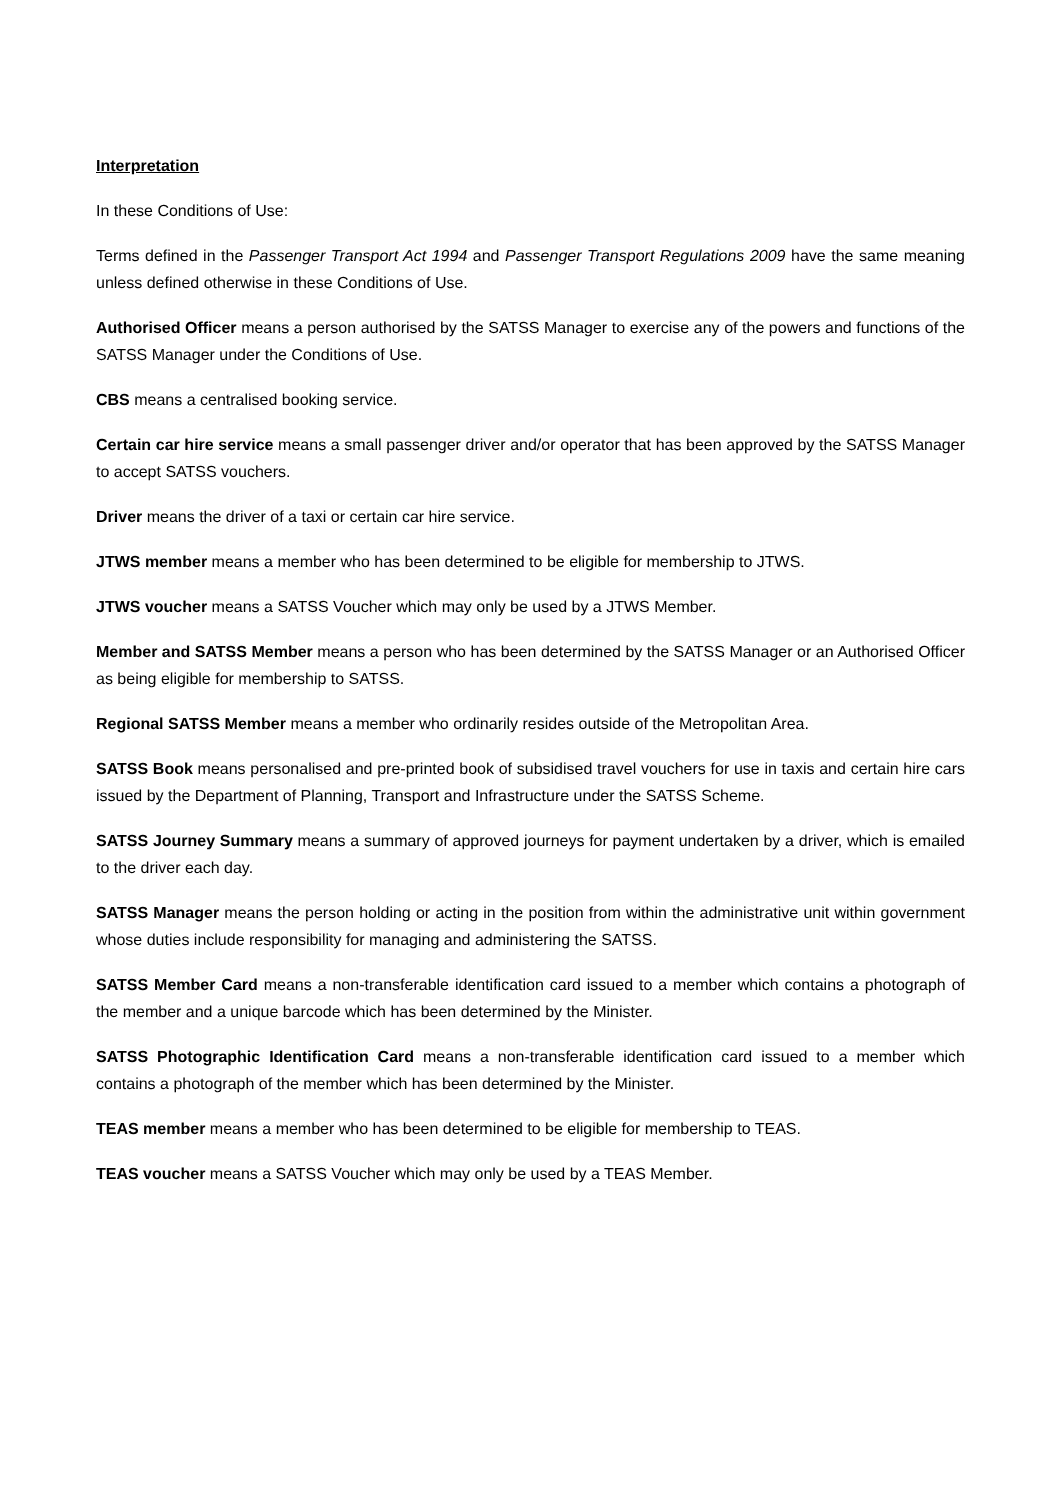Interpretation
In these Conditions of Use:
Terms defined in the Passenger Transport Act 1994 and Passenger Transport Regulations 2009 have the same meaning unless defined otherwise in these Conditions of Use.
Authorised Officer means a person authorised by the SATSS Manager to exercise any of the powers and functions of the SATSS Manager under the Conditions of Use.
CBS means a centralised booking service.
Certain car hire service means a small passenger driver and/or operator that has been approved by the SATSS Manager to accept SATSS vouchers.
Driver means the driver of a taxi or certain car hire service.
JTWS member means a member who has been determined to be eligible for membership to JTWS.
JTWS voucher means a SATSS Voucher which may only be used by a JTWS Member.
Member and SATSS Member means a person who has been determined by the SATSS Manager or an Authorised Officer as being eligible for membership to SATSS.
Regional SATSS Member means a member who ordinarily resides outside of the Metropolitan Area.
SATSS Book means personalised and pre-printed book of subsidised travel vouchers for use in taxis and certain hire cars issued by the Department of Planning, Transport and Infrastructure under the SATSS Scheme.
SATSS Journey Summary means a summary of approved journeys for payment undertaken by a driver, which is emailed to the driver each day.
SATSS Manager means the person holding or acting in the position from within the administrative unit within government whose duties include responsibility for managing and administering the SATSS.
SATSS Member Card means a non-transferable identification card issued to a member which contains a photograph of the member and a unique barcode which has been determined by the Minister.
SATSS Photographic Identification Card means a non-transferable identification card issued to a member which contains a photograph of the member which has been determined by the Minister.
TEAS member means a member who has been determined to be eligible for membership to TEAS.
TEAS voucher means a SATSS Voucher which may only be used by a TEAS Member.